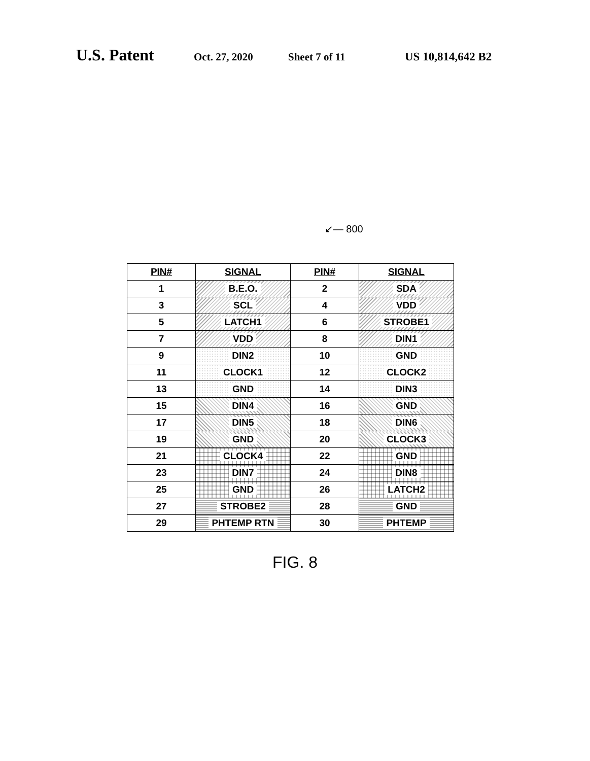U.S. Patent
Oct. 27, 2020 Sheet 7 of 11 US 10,814,642 B2
↙— 800
| PIN# | SIGNAL | PIN# | SIGNAL |
| --- | --- | --- | --- |
| 1 | B.E.O. | 2 | SDA |
| 3 | SCL | 4 | VDD |
| 5 | LATCH1 | 6 | STROBE1 |
| 7 | VDD | 8 | DIN1 |
| 9 | DIN2 | 10 | GND |
| 11 | CLOCK1 | 12 | CLOCK2 |
| 13 | GND | 14 | DIN3 |
| 15 | DIN4 | 16 | GND |
| 17 | DIN5 | 18 | DIN6 |
| 19 | GND | 20 | CLOCK3 |
| 21 | CLOCK4 | 22 | GND |
| 23 | DIN7 | 24 | DIN8 |
| 25 | GND | 26 | LATCH2 |
| 27 | STROBE2 | 28 | GND |
| 29 | PHTEMP RTN | 30 | PHTEMP |
FIG. 8